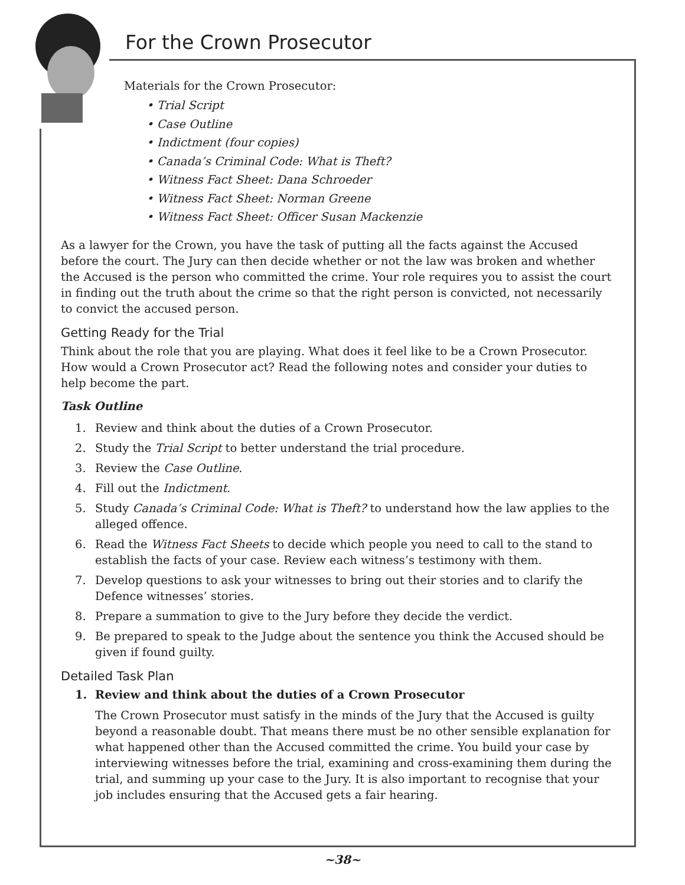For the Crown Prosecutor
Materials for the Crown Prosecutor:
• Trial Script
• Case Outline
• Indictment (four copies)
• Canada’s Criminal Code: What is Theft?
• Witness Fact Sheet: Dana Schroeder
• Witness Fact Sheet: Norman Greene
• Witness Fact Sheet: Officer Susan Mackenzie
As a lawyer for the Crown, you have the task of putting all the facts against the Accused before the court. The Jury can then decide whether or not the law was broken and whether the Accused is the person who committed the crime. Your role requires you to assist the court in finding out the truth about the crime so that the right person is convicted, not necessarily to convict the accused person.
Getting Ready for the Trial
Think about the role that you are playing. What does it feel like to be a Crown Prosecutor. How would a Crown Prosecutor act? Read the following notes and consider your duties to help become the part.
Task Outline
1. Review and think about the duties of a Crown Prosecutor.
2. Study the Trial Script to better understand the trial procedure.
3. Review the Case Outline.
4. Fill out the Indictment.
5. Study Canada’s Criminal Code: What is Theft? to understand how the law applies to the alleged offence.
6. Read the Witness Fact Sheets to decide which people you need to call to the stand to establish the facts of your case. Review each witness’s testimony with them.
7. Develop questions to ask your witnesses to bring out their stories and to clarify the Defence witnesses’ stories.
8. Prepare a summation to give to the Jury before they decide the verdict.
9. Be prepared to speak to the Judge about the sentence you think the Accused should be given if found guilty.
Detailed Task Plan
1. Review and think about the duties of a Crown Prosecutor
The Crown Prosecutor must satisfy in the minds of the Jury that the Accused is guilty beyond a reasonable doubt. That means there must be no other sensible explanation for what happened other than the Accused committed the crime. You build your case by interviewing witnesses before the trial, examining and cross-examining them during the trial, and summing up your case to the Jury. It is also important to recognise that your job includes ensuring that the Accused gets a fair hearing.
~38~